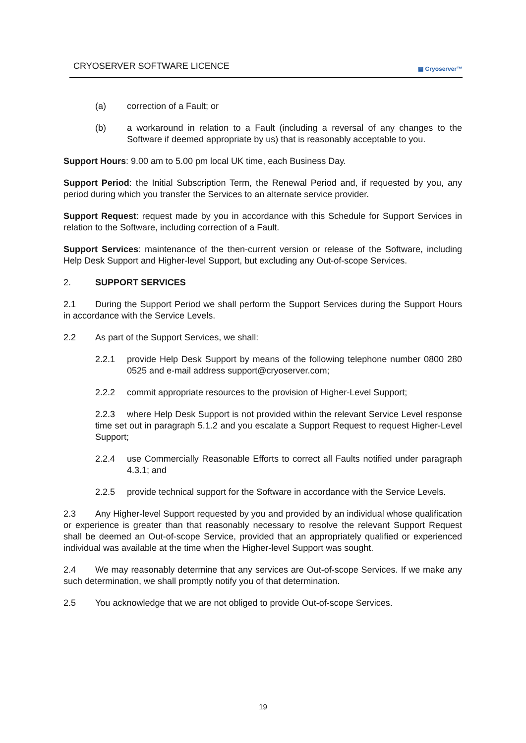CRYOSERVER SOFTWARE LICENCE ▦ Cryoserver™
(a) correction of a Fault; or
(b) a workaround in relation to a Fault (including a reversal of any changes to the Software if deemed appropriate by us) that is reasonably acceptable to you.
Support Hours: 9.00 am to 5.00 pm local UK time, each Business Day.
Support Period: the Initial Subscription Term, the Renewal Period and, if requested by you, any period during which you transfer the Services to an alternate service provider.
Support Request: request made by you in accordance with this Schedule for Support Services in relation to the Software, including correction of a Fault.
Support Services: maintenance of the then-current version or release of the Software, including Help Desk Support and Higher-level Support, but excluding any Out-of-scope Services.
2. SUPPORT SERVICES
2.1 During the Support Period we shall perform the Support Services during the Support Hours in accordance with the Service Levels.
2.2 As part of the Support Services, we shall:
2.2.1 provide Help Desk Support by means of the following telephone number 0800 280 0525 and e-mail address support@cryoserver.com;
2.2.2 commit appropriate resources to the provision of Higher-Level Support;
2.2.3 where Help Desk Support is not provided within the relevant Service Level response time set out in paragraph 5.1.2 and you escalate a Support Request to request Higher-Level Support;
2.2.4 use Commercially Reasonable Efforts to correct all Faults notified under paragraph 4.3.1; and
2.2.5 provide technical support for the Software in accordance with the Service Levels.
2.3 Any Higher-level Support requested by you and provided by an individual whose qualification or experience is greater than that reasonably necessary to resolve the relevant Support Request shall be deemed an Out-of-scope Service, provided that an appropriately qualified or experienced individual was available at the time when the Higher-level Support was sought.
2.4 We may reasonably determine that any services are Out-of-scope Services. If we make any such determination, we shall promptly notify you of that determination.
2.5 You acknowledge that we are not obliged to provide Out-of-scope Services.
19